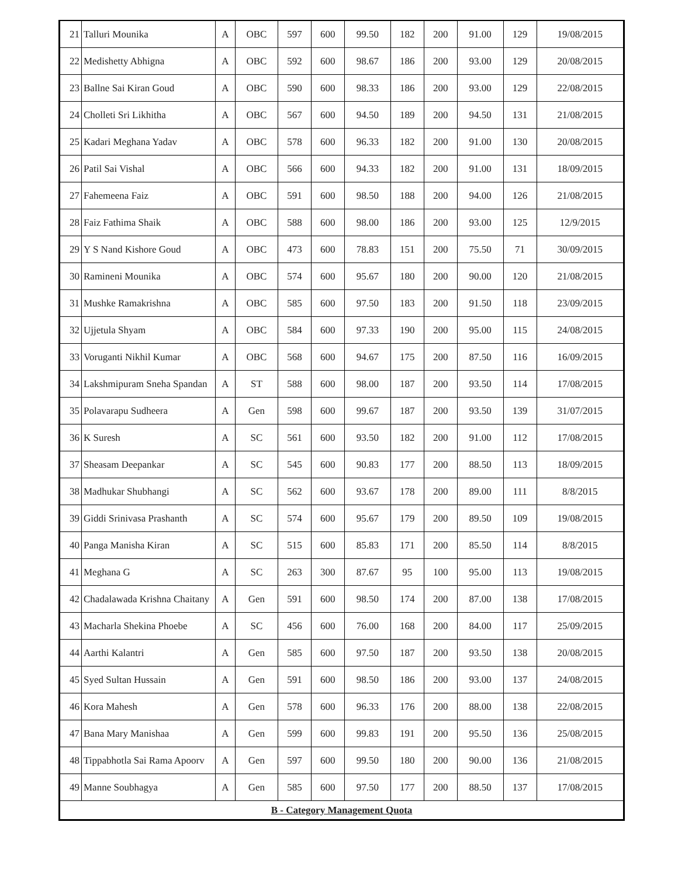| 21 | Talluri Mounika | A | OBC | 597 | 600 | 99.50 | 182 | 200 | 91.00 | 129 | 19/08/2015 |
| 22 | Medishetty Abhigna | A | OBC | 592 | 600 | 98.67 | 186 | 200 | 93.00 | 129 | 20/08/2015 |
| 23 | Ballne Sai Kiran Goud | A | OBC | 590 | 600 | 98.33 | 186 | 200 | 93.00 | 129 | 22/08/2015 |
| 24 | Cholleti Sri Likhitha | A | OBC | 567 | 600 | 94.50 | 189 | 200 | 94.50 | 131 | 21/08/2015 |
| 25 | Kadari Meghana Yadav | A | OBC | 578 | 600 | 96.33 | 182 | 200 | 91.00 | 130 | 20/08/2015 |
| 26 | Patil Sai Vishal | A | OBC | 566 | 600 | 94.33 | 182 | 200 | 91.00 | 131 | 18/09/2015 |
| 27 | Fahemeena Faiz | A | OBC | 591 | 600 | 98.50 | 188 | 200 | 94.00 | 126 | 21/08/2015 |
| 28 | Faiz Fathima Shaik | A | OBC | 588 | 600 | 98.00 | 186 | 200 | 93.00 | 125 | 12/9/2015 |
| 29 | Y S Nand Kishore Goud | A | OBC | 473 | 600 | 78.83 | 151 | 200 | 75.50 | 71 | 30/09/2015 |
| 30 | Ramineni Mounika | A | OBC | 574 | 600 | 95.67 | 180 | 200 | 90.00 | 120 | 21/08/2015 |
| 31 | Mushke Ramakrishna | A | OBC | 585 | 600 | 97.50 | 183 | 200 | 91.50 | 118 | 23/09/2015 |
| 32 | Ujjetula Shyam | A | OBC | 584 | 600 | 97.33 | 190 | 200 | 95.00 | 115 | 24/08/2015 |
| 33 | Voruganti Nikhil Kumar | A | OBC | 568 | 600 | 94.67 | 175 | 200 | 87.50 | 116 | 16/09/2015 |
| 34 | Lakshmipuram Sneha Spandan | A | ST | 588 | 600 | 98.00 | 187 | 200 | 93.50 | 114 | 17/08/2015 |
| 35 | Polavarapu Sudheera | A | Gen | 598 | 600 | 99.67 | 187 | 200 | 93.50 | 139 | 31/07/2015 |
| 36 | K Suresh | A | SC | 561 | 600 | 93.50 | 182 | 200 | 91.00 | 112 | 17/08/2015 |
| 37 | Sheasam Deepankar | A | SC | 545 | 600 | 90.83 | 177 | 200 | 88.50 | 113 | 18/09/2015 |
| 38 | Madhukar Shubhangi | A | SC | 562 | 600 | 93.67 | 178 | 200 | 89.00 | 111 | 8/8/2015 |
| 39 | Giddi Srinivasa Prashanth | A | SC | 574 | 600 | 95.67 | 179 | 200 | 89.50 | 109 | 19/08/2015 |
| 40 | Panga Manisha Kiran | A | SC | 515 | 600 | 85.83 | 171 | 200 | 85.50 | 114 | 8/8/2015 |
| 41 | Meghana G | A | SC | 263 | 300 | 87.67 | 95 | 100 | 95.00 | 113 | 19/08/2015 |
| 42 | Chadalawada Krishna Chaitany | A | Gen | 591 | 600 | 98.50 | 174 | 200 | 87.00 | 138 | 17/08/2015 |
| 43 | Macharla Shekina Phoebe | A | SC | 456 | 600 | 76.00 | 168 | 200 | 84.00 | 117 | 25/09/2015 |
| 44 | Aarthi Kalantri | A | Gen | 585 | 600 | 97.50 | 187 | 200 | 93.50 | 138 | 20/08/2015 |
| 45 | Syed Sultan Hussain | A | Gen | 591 | 600 | 98.50 | 186 | 200 | 93.00 | 137 | 24/08/2015 |
| 46 | Kora Mahesh | A | Gen | 578 | 600 | 96.33 | 176 | 200 | 88.00 | 138 | 22/08/2015 |
| 47 | Bana Mary Manishaa | A | Gen | 599 | 600 | 99.83 | 191 | 200 | 95.50 | 136 | 25/08/2015 |
| 48 | Tippabhotla Sai Rama Apoorv | A | Gen | 597 | 600 | 99.50 | 180 | 200 | 90.00 | 136 | 21/08/2015 |
| 49 | Manne Soubhagya | A | Gen | 585 | 600 | 97.50 | 177 | 200 | 88.50 | 137 | 17/08/2015 |
| B - Category Management Quota | | | | | | | | | | | |